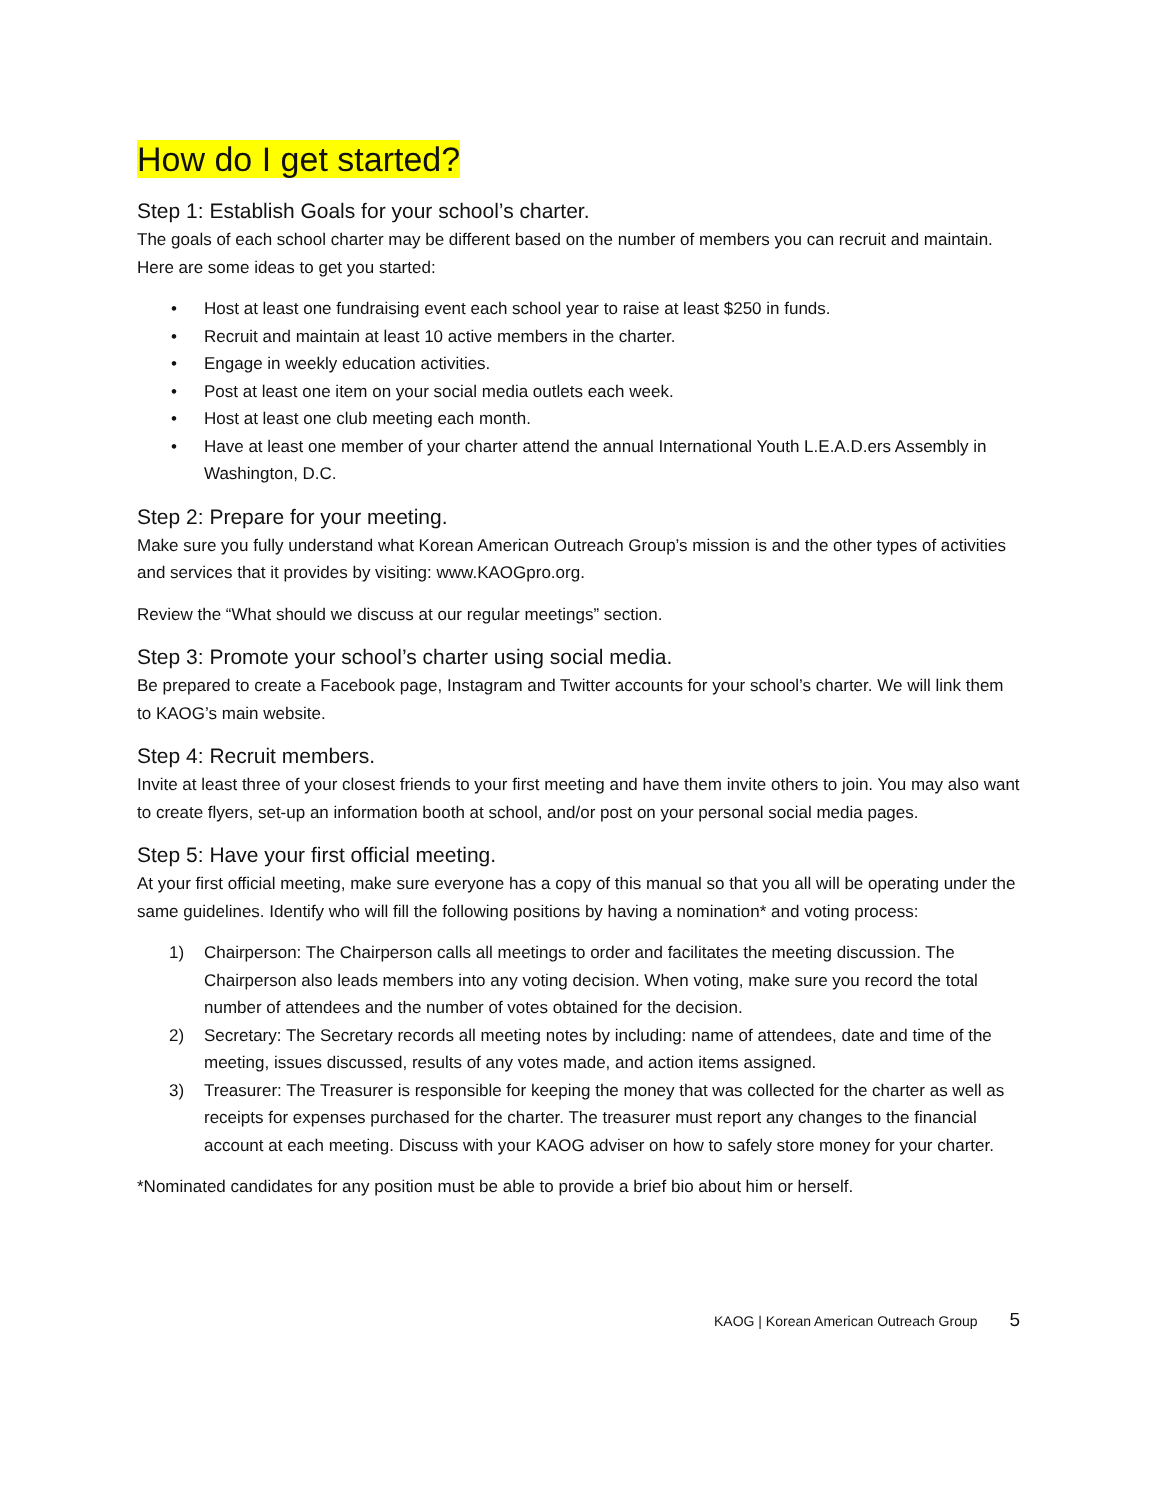How do I get started?
Step 1: Establish Goals for your school’s charter.
The goals of each school charter may be different based on the number of members you can recruit and maintain. Here are some ideas to get you started:
• Host at least one fundraising event each school year to raise at least $250 in funds.
• Recruit and maintain at least 10 active members in the charter.
• Engage in weekly education activities.
• Post at least one item on your social media outlets each week.
• Host at least one club meeting each month.
• Have at least one member of your charter attend the annual International Youth L.E.A.D.ers Assembly in Washington, D.C.
Step 2: Prepare for your meeting.
Make sure you fully understand what Korean American Outreach Group’s mission is and the other types of activities and services that it provides by visiting: www.KAOGpro.org.
Review the “What should we discuss at our regular meetings” section.
Step 3: Promote your school’s charter using social media.
Be prepared to create a Facebook page, Instagram and Twitter accounts for your school’s charter. We will link them to KAOG’s main website.
Step 4: Recruit members.
Invite at least three of your closest friends to your first meeting and have them invite others to join. You may also want to create flyers, set-up an information booth at school, and/or post on your personal social media pages.
Step 5: Have your first official meeting.
At your first official meeting, make sure everyone has a copy of this manual so that you all will be operating under the same guidelines. Identify who will fill the following positions by having a nomination* and voting process:
1) Chairperson: The Chairperson calls all meetings to order and facilitates the meeting discussion. The Chairperson also leads members into any voting decision. When voting, make sure you record the total number of attendees and the number of votes obtained for the decision.
2) Secretary: The Secretary records all meeting notes by including: name of attendees, date and time of the meeting, issues discussed, results of any votes made, and action items assigned.
3) Treasurer: The Treasurer is responsible for keeping the money that was collected for the charter as well as receipts for expenses purchased for the charter. The treasurer must report any changes to the financial account at each meeting. Discuss with your KAOG adviser on how to safely store money for your charter.
*Nominated candidates for any position must be able to provide a brief bio about him or herself.
KAOG | Korean American Outreach Group 5